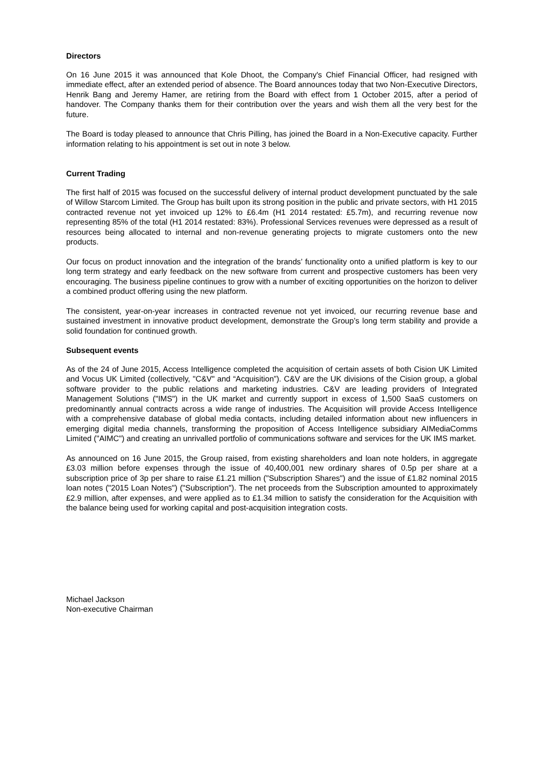Directors
On 16 June 2015 it was announced that Kole Dhoot, the Company's Chief Financial Officer, had resigned with immediate effect, after an extended period of absence. The Board announces today that two Non-Executive Directors, Henrik Bang and Jeremy Hamer, are retiring from the Board with effect from 1 October 2015, after a period of handover. The Company thanks them for their contribution over the years and wish them all the very best for the future.
The Board is today pleased to announce that Chris Pilling, has joined the Board in a Non-Executive capacity. Further information relating to his appointment is set out in note 3 below.
Current Trading
The first half of 2015 was focused on the successful delivery of internal product development punctuated by the sale of Willow Starcom Limited. The Group has built upon its strong position in the public and private sectors, with H1 2015 contracted revenue not yet invoiced up 12% to £6.4m (H1 2014 restated: £5.7m), and recurring revenue now representing 85% of the total (H1 2014 restated: 83%). Professional Services revenues were depressed as a result of resources being allocated to internal and non-revenue generating projects to migrate customers onto the new products.
Our focus on product innovation and the integration of the brands’ functionality onto a unified platform is key to our long term strategy and early feedback on the new software from current and prospective customers has been very encouraging. The business pipeline continues to grow with a number of exciting opportunities on the horizon to deliver a combined product offering using the new platform.
The consistent, year-on-year increases in contracted revenue not yet invoiced, our recurring revenue base and sustained investment in innovative product development, demonstrate the Group’s long term stability and provide a solid foundation for continued growth.
Subsequent events
As of the 24 of June 2015, Access Intelligence completed the acquisition of certain assets of both Cision UK Limited and Vocus UK Limited (collectively, "C&V" and “Acquisition”). C&V are the UK divisions of the Cision group, a global software provider to the public relations and marketing industries. C&V are leading providers of Integrated Management Solutions ("IMS") in the UK market and currently support in excess of 1,500 SaaS customers on predominantly annual contracts across a wide range of industries. The Acquisition will provide Access Intelligence with a comprehensive database of global media contacts, including detailed information about new influencers in emerging digital media channels, transforming the proposition of Access Intelligence subsidiary AIMediaComms Limited ("AIMC") and creating an unrivalled portfolio of communications software and services for the UK IMS market.
As announced on 16 June 2015, the Group raised, from existing shareholders and loan note holders, in aggregate £3.03 million before expenses through the issue of 40,400,001 new ordinary shares of 0.5p per share at a subscription price of 3p per share to raise £1.21 million ("Subscription Shares") and the issue of £1.82 nominal 2015 loan notes ("2015 Loan Notes") ("Subscription"). The net proceeds from the Subscription amounted to approximately £2.9 million, after expenses, and were applied as to £1.34 million to satisfy the consideration for the Acquisition with the balance being used for working capital and post-acquisition integration costs.
Michael Jackson
Non-executive Chairman